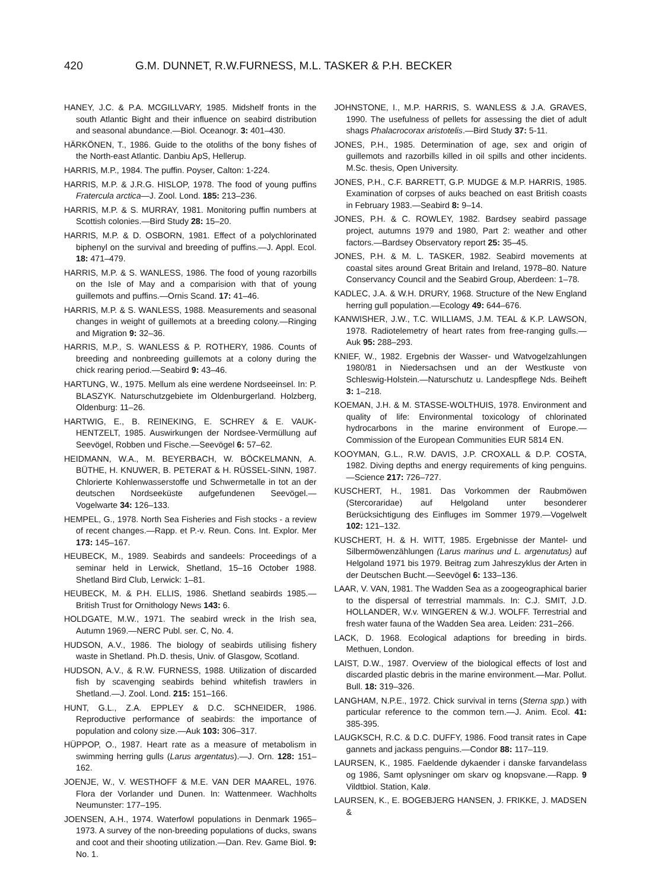420 G.M. DUNNET, R.W.FURNESS, M.L. TASKER & P.H. BECKER
HANEY, J.C. & P.A. MCGILLVARY, 1985. Midshelf fronts in the south Atlantic Bight and their influence on seabird distribution and seasonal abundance.—Biol. Oceanogr. 3: 401–430.
HÄRKÖNEN, T., 1986. Guide to the otoliths of the bony fishes of the North-east Atlantic. Danbiu ApS, Hellerup.
HARRIS, M.P., 1984. The puffin. Poyser, Calton: 1-224.
HARRIS, M.P. & J.R.G. HISLOP, 1978. The food of young puffins Fratercula arctica—J. Zool. Lond. 185: 213–236.
HARRIS, M.P. & S. MURRAY, 1981. Monitoring puffin numbers at Scottish colonies.—Bird Study 28: 15–20.
HARRIS, M.P. & D. OSBORN, 1981. Effect of a polychlorinated biphenyl on the survival and breeding of puffins.—J. Appl. Ecol. 18: 471–479.
HARRIS, M.P. & S. WANLESS, 1986. The food of young razorbills on the Isle of May and a comparision with that of young guillemots and puffins.—Ornis Scand. 17: 41–46.
HARRIS, M.P. & S. WANLESS, 1988. Measurements and seasonal changes in weight of guillemots at a breeding colony.—Ringing and Migration 9: 32–36.
HARRIS, M.P., S. WANLESS & P. ROTHERY, 1986. Counts of breeding and nonbreeding guillemots at a colony during the chick rearing period.—Seabird 9: 43–46.
HARTUNG, W., 1975. Mellum als eine werdene Nordseeinsel. In: P. BLASZYK. Naturschutzgebiete im Oldenburgerland. Holzberg, Oldenburg: 11–26.
HARTWIG, E., B. REINEKING, E. SCHREY & E. VAUK-HENTZELT, 1985. Auswirkungen der Nordsee-Vermüllung auf Seevögel, Robben und Fische.—Seevögel 6: 57–62.
HEIDMANN, W.A., M. BEYERBACH, W. BÖCKELMANN, A. BÜTHE, H. KNUWER, B. PETERAT & H. RÜSSEL-SINN, 1987. Chlorierte Kohlenwasserstoffe und Schwermetalle in tot an der deutschen Nordseeküste aufgefundenen Seevögel.—Vogelwarte 34: 126–133.
HEMPEL, G., 1978. North Sea Fisheries and Fish stocks - a review of recent changes.—Rapp. et P.-v. Reun. Cons. Int. Explor. Mer 173: 145–167.
HEUBECK, M., 1989. Seabirds and sandeels: Proceedings of a seminar held in Lerwick, Shetland, 15–16 October 1988. Shetland Bird Club, Lerwick: 1–81.
HEUBECK, M. & P.H. ELLIS, 1986. Shetland seabirds 1985.—British Trust for Ornithology News 143: 6.
HOLDGATE, M.W., 1971. The seabird wreck in the Irish sea, Autumn 1969.—NERC Publ. ser. C, No. 4.
HUDSON, A.V., 1986. The biology of seabirds utilising fishery waste in Shetland. Ph.D. thesis, Univ. of Glasgow, Scotland.
HUDSON, A.V., & R.W. FURNESS, 1988. Utilization of discarded fish by scavenging seabirds behind whitefish trawlers in Shetland.—J. Zool. Lond. 215: 151–166.
HUNT, G.L., Z.A. EPPLEY & D.C. SCHNEIDER, 1986. Reproductive performance of seabirds: the importance of population and colony size.—Auk 103: 306–317.
HÜPPOP, O., 1987. Heart rate as a measure of metabolism in swimming herring gulls (Larus argentatus).—J. Orn. 128: 151–162.
JOENJE, W., V. WESTHOFF & M.E. VAN DER MAAREL, 1976. Flora der Vorlander und Dunen. In: Wattenmeer. Wachholts Neumunster: 177–195.
JOENSEN, A.H., 1974. Waterfowl populations in Denmark 1965–1973. A survey of the non-breeding populations of ducks, swans and coot and their shooting utilization.—Dan. Rev. Game Biol. 9: No. 1.
JOHNSTONE, I., M.P. HARRIS, S. WANLESS & J.A. GRAVES, 1990. The usefulness of pellets for assessing the diet of adult shags Phalacrocorax aristotelis.—Bird Study 37: 5-11.
JONES, P.H., 1985. Determination of age, sex and origin of guillemots and razorbills killed in oil spills and other incidents. M.Sc. thesis, Open University.
JONES, P.H., C.F. BARRETT, G.P. MUDGE & M.P. HARRIS, 1985. Examination of corpses of auks beached on east British coasts in February 1983.—Seabird 8: 9–14.
JONES, P.H. & C. ROWLEY, 1982. Bardsey seabird passage project, autumns 1979 and 1980, Part 2: weather and other factors.—Bardsey Observatory report 25: 35–45.
JONES, P.H. & M. L. TASKER, 1982. Seabird movements at coastal sites around Great Britain and Ireland, 1978–80. Nature Conservancy Council and the Seabird Group, Aberdeen: 1–78.
KADLEC, J.A. & W.H. DRURY, 1968. Structure of the New England herring gull population.—Ecology 49: 644–676.
KANWISHER, J.W., T.C. WILLIAMS, J.M. TEAL & K.P. LAWSON, 1978. Radiotelemetry of heart rates from free-ranging gulls.—Auk 95: 288–293.
KNIEF, W., 1982. Ergebnis der Wasser- und Watvogelzahlungen 1980/81 in Niedersachsen und an der Westkuste von Schleswig-Holstein.—Naturschutz u. Landespflege Nds. Beiheft 3: 1–218.
KOEMAN, J.H. & M. STASSE-WOLTHUIS, 1978. Environment and quality of life: Environmental toxicology of chlorinated hydrocarbons in the marine environment of Europe.—Commission of the European Communities EUR 5814 EN.
KOOYMAN, G.L., R.W. DAVIS, J.P. CROXALL & D.P. COSTA, 1982. Diving depths and energy requirements of king penguins.—Science 217: 726–727.
KUSCHERT, H., 1981. Das Vorkommen der Raubmöwen (Stercoraridae) auf Helgoland unter besonderer Berücksichtigung des Einfluges im Sommer 1979.—Vogelwelt 102: 121–132.
KUSCHERT, H. & H. WITT, 1985. Ergebnisse der Mantel- und Silbermöwenzählungen (Larus marinus und L. argenutatus) auf Helgoland 1971 bis 1979. Beitrag zum Jahreszyklus der Arten in der Deutschen Bucht.—Seevögel 6: 133–136.
LAAR, V. VAN, 1981. The Wadden Sea as a zoogeographical barier to the dispersal of terrestrial mammals. In: C.J. SMIT, J.D. HOLLANDER, W.v. WINGEREN & W.J. WOLFF. Terrestrial and fresh water fauna of the Wadden Sea area. Leiden: 231–266.
LACK, D. 1968. Ecological adaptions for breeding in birds. Methuen, London.
LAIST, D.W., 1987. Overview of the biological effects of lost and discarded plastic debris in the marine environment.—Mar. Pollut. Bull. 18: 319–326.
LANGHAM, N.P.E., 1972. Chick survival in terns (Sterna spp.) with particular reference to the common tern.—J. Anim. Ecol. 41: 385-395.
LAUGKSCH, R.C. & D.C. DUFFY, 1986. Food transit rates in Cape gannets and jackass penguins.—Condor 88: 117–119.
LAURSEN, K., 1985. Faeldende dykaender i danske farvandelass og 1986, Samt oplysninger om skarv og knopsvane.—Rapp. 9 Vildtbiol. Station, Kalø.
LAURSEN, K., E. BOGEBJERG HANSEN, J. FRIKKE, J. MADSEN &